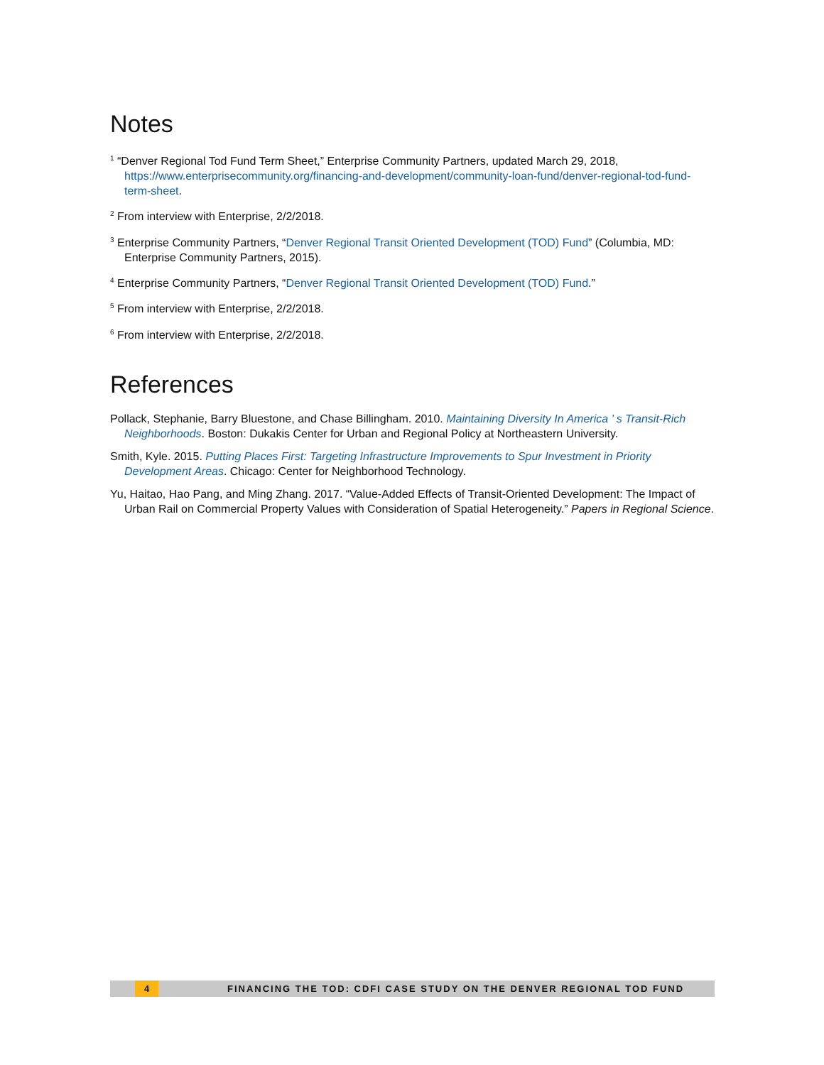Notes
<sup>1</sup> “Denver Regional Tod Fund Term Sheet,” Enterprise Community Partners, updated March 29, 2018, https://www.enterprisecommunity.org/financing-and-development/community-loan-fund/denver-regional-tod-fund-term-sheet.
<sup>2</sup> From interview with Enterprise, 2/2/2018.
<sup>3</sup> Enterprise Community Partners, “Denver Regional Transit Oriented Development (TOD) Fund” (Columbia, MD: Enterprise Community Partners, 2015).
<sup>4</sup> Enterprise Community Partners, “Denver Regional Transit Oriented Development (TOD) Fund.”
<sup>5</sup> From interview with Enterprise, 2/2/2018.
<sup>6</sup> From interview with Enterprise, 2/2/2018.
References
Pollack, Stephanie, Barry Bluestone, and Chase Billingham. 2010. Maintaining Diversity In America ’ s Transit-Rich Neighborhoods. Boston: Dukakis Center for Urban and Regional Policy at Northeastern University.
Smith, Kyle. 2015. Putting Places First: Targeting Infrastructure Improvements to Spur Investment in Priority Development Areas. Chicago: Center for Neighborhood Technology.
Yu, Haitao, Hao Pang, and Ming Zhang. 2017. “Value-Added Effects of Transit-Oriented Development: The Impact of Urban Rail on Commercial Property Values with Consideration of Spatial Heterogeneity.” Papers in Regional Science.
4 FINANCING THE TOD: CDFI CASE STUDY ON THE DENVER REGIONAL TOD FUND